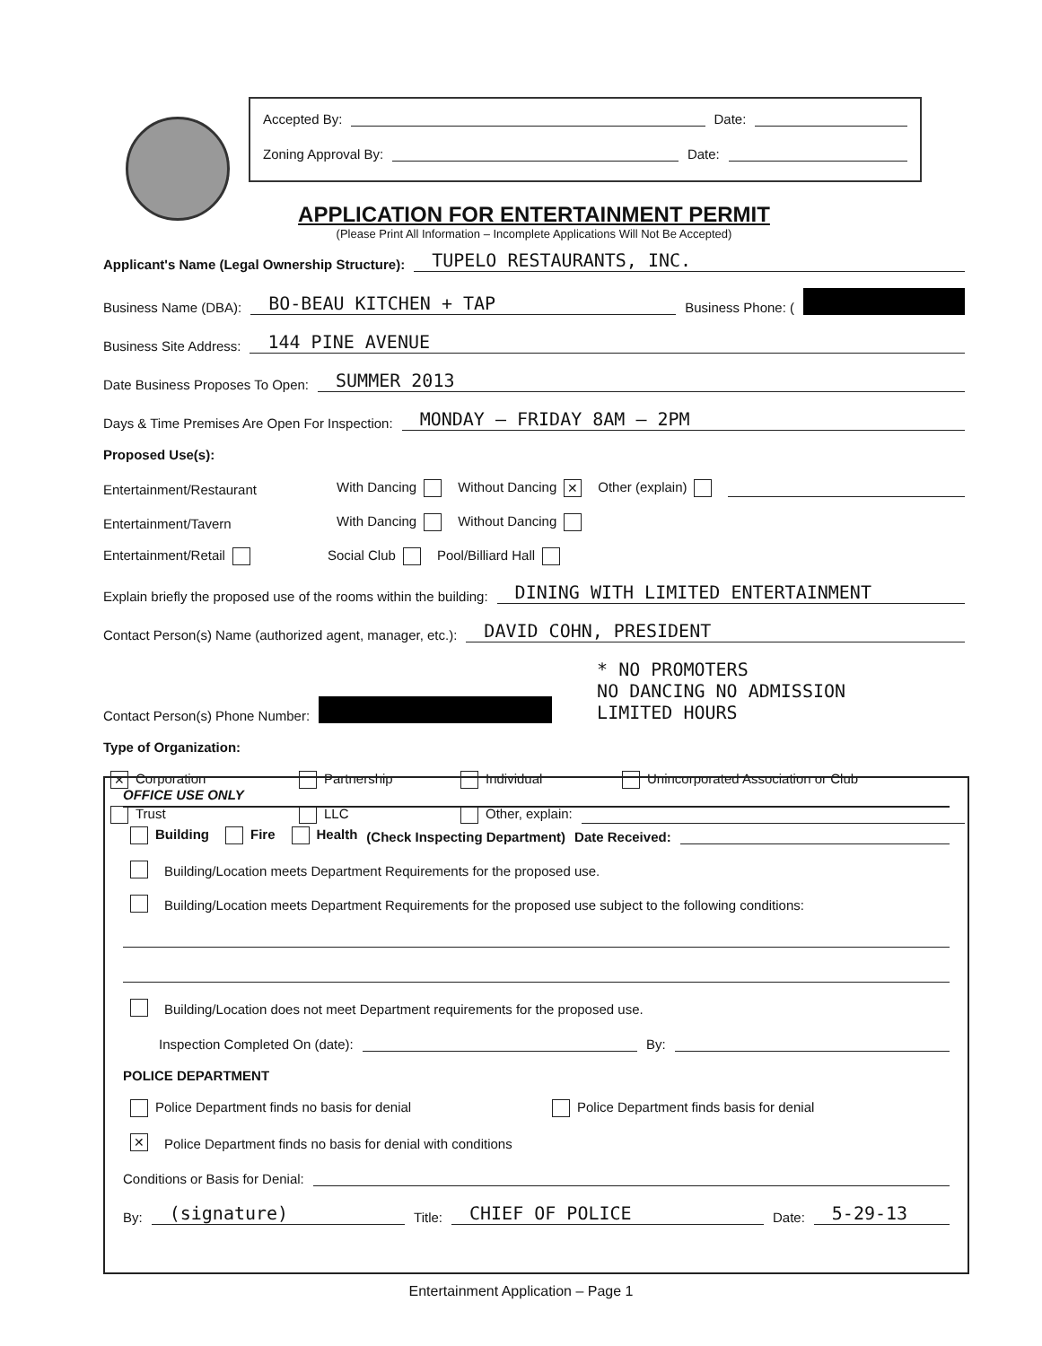Accepted By: Date:
Zoning Approval By: Date:
APPLICATION FOR ENTERTAINMENT PERMIT
(Please Print All Information – Incomplete Applications Will Not Be Accepted)
Applicant's Name (Legal Ownership Structure): TUPELO RESTAURANTS, INC.
Business Name (DBA): BO-BEAU KITCHEN + TAP Business Phone: (
Business Site Address: 144 PINE AVENUE
Date Business Proposes To Open: SUMMER 2013
Days & Time Premises Are Open For Inspection: MONDAY – FRIDAY 8AM – 2PM
Proposed Use(s):
Entertainment/Restaurant With Dancing Without Dancing ✕ Other (explain)
Entertainment/Tavern With Dancing Without Dancing
Entertainment/Retail Social Club Pool/Billiard Hall
Explain briefly the proposed use of the rooms within the building: DINING WITH LIMITED ENTERTAINMENT
Contact Person(s) Name (authorized agent, manager, etc.): DAVID COHN, PRESIDENT
Contact Person(s) Phone Number: * NO PROMOTERS
NO DANCING NO ADMISSION
LIMITED HOURS
Type of Organization:
✕ Corporation Partnership Individual Unincorporated Association or Club
Trust LLC Other, explain:
OFFICE USE ONLY
Building Fire Health (Check Inspecting Department) Date Received:
Building/Location meets Department Requirements for the proposed use.
Building/Location meets Department Requirements for the proposed use subject to the following conditions:
Building/Location does not meet Department requirements for the proposed use.
Inspection Completed On (date): By:
POLICE DEPARTMENT
Police Department finds no basis for denial Police Department finds basis for denial
✕ Police Department finds no basis for denial with conditions
Conditions or Basis for Denial:
By: (signature) Title: CHIEF OF POLICE Date: 5-29-13
Entertainment Application – Page 1